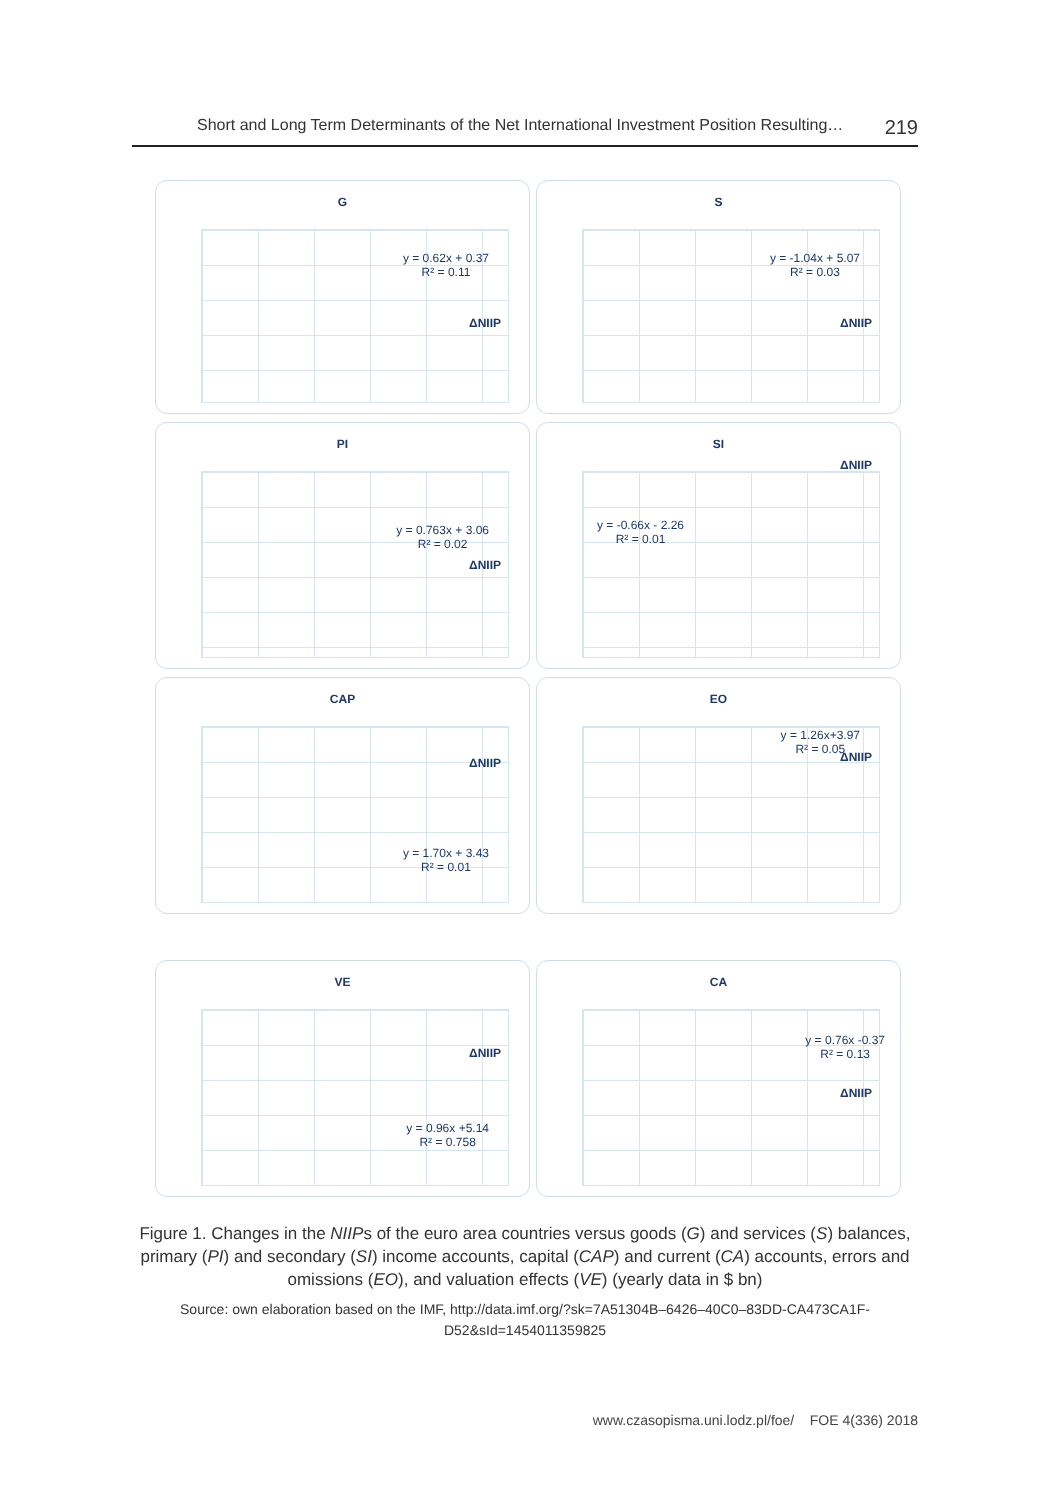Short and Long Term Determinants of the Net International Investment Position Resulting… 219
G
y = 0.62x + 0.37
R² = 0.11
ΔNIIP
S
y = -1.04x + 5.07
R² = 0.03
ΔNIIP
PI
y = 0.763x + 3.06
R² = 0.02
ΔNIIP
SI
ΔNIIP
y = -0.66x - 2.26
R² = 0.01
CAP
ΔNIIP
y = 1.70x + 3.43
R² = 0.01
EO
y = 1.26x+3.97
R² = 0.05
ΔNIIP
VE
ΔNIIP
y = 0.96x +5.14
R² = 0.758
CA
y = 0.76x -0.37
R² = 0.13
ΔNIIP
Figure 1. Changes in the NIIPs of the euro area countries versus goods (G) and services (S) balances, primary (PI) and secondary (SI) income accounts, capital (CAP) and current (CA) accounts, errors and omissions (EO), and valuation effects (VE) (yearly data in $ bn)
Source: own elaboration based on the IMF, http://data.imf.org/?sk=7A51304B–6426–40C0–83DD-CA473CA1F-D52&sId=1454011359825
www.czasopisma.uni.lodz.pl/foe/ FOE 4(336) 2018